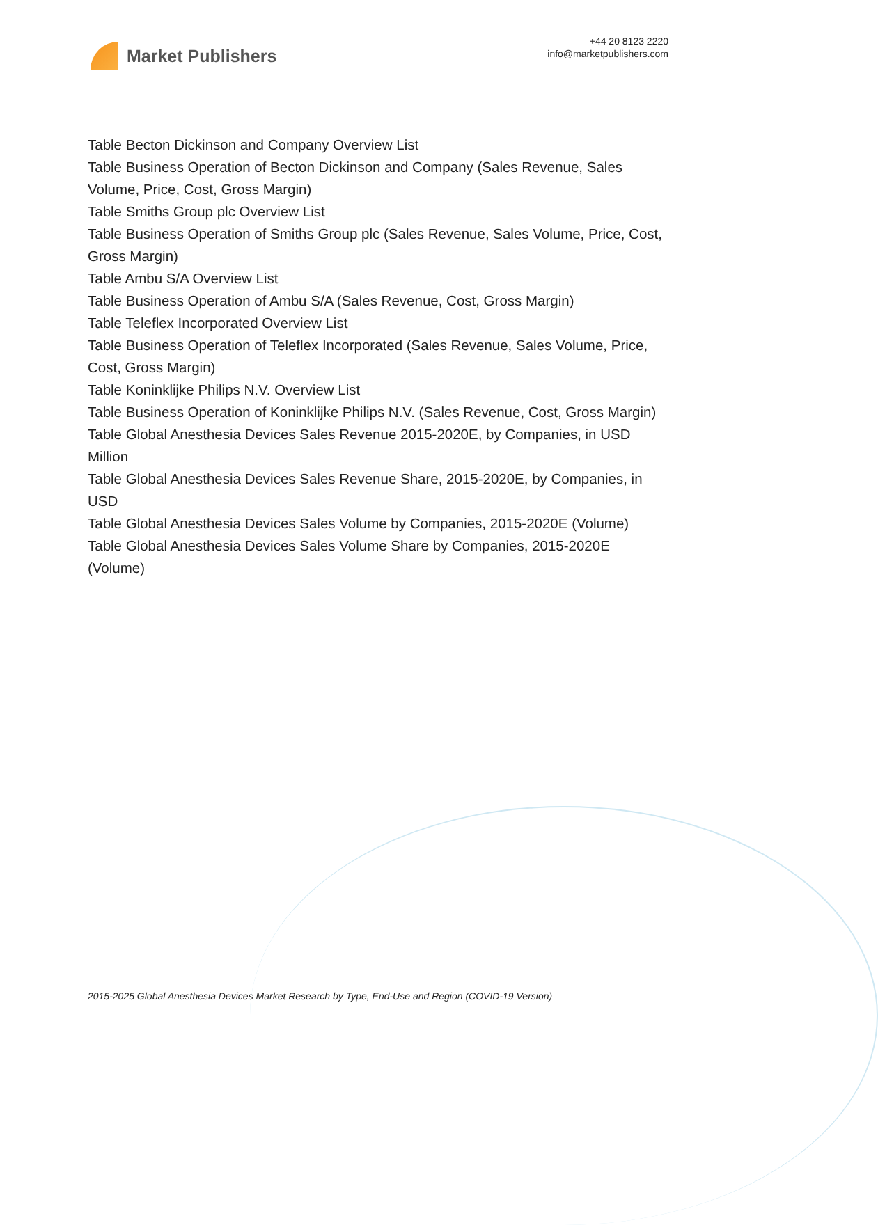Market Publishers
+44 20 8123 2220
info@marketpublishers.com
Table Becton Dickinson and Company Overview List
Table Business Operation of Becton Dickinson and Company (Sales Revenue, Sales Volume, Price, Cost, Gross Margin)
Table Smiths Group plc Overview List
Table Business Operation of Smiths Group plc (Sales Revenue, Sales Volume, Price, Cost, Gross Margin)
Table Ambu S/A Overview List
Table Business Operation of Ambu S/A (Sales Revenue, Cost, Gross Margin)
Table Teleflex Incorporated Overview List
Table Business Operation of Teleflex Incorporated (Sales Revenue, Sales Volume, Price, Cost, Gross Margin)
Table Koninklijke Philips N.V. Overview List
Table Business Operation of Koninklijke Philips N.V. (Sales Revenue, Cost, Gross Margin)
Table Global Anesthesia Devices Sales Revenue 2015-2020E, by Companies, in USD Million
Table Global Anesthesia Devices Sales Revenue Share, 2015-2020E, by Companies, in USD
Table Global Anesthesia Devices Sales Volume by Companies, 2015-2020E (Volume)
Table Global Anesthesia Devices Sales Volume Share by Companies, 2015-2020E (Volume)
2015-2025 Global Anesthesia Devices Market Research by Type, End-Use and Region (COVID-19 Version)